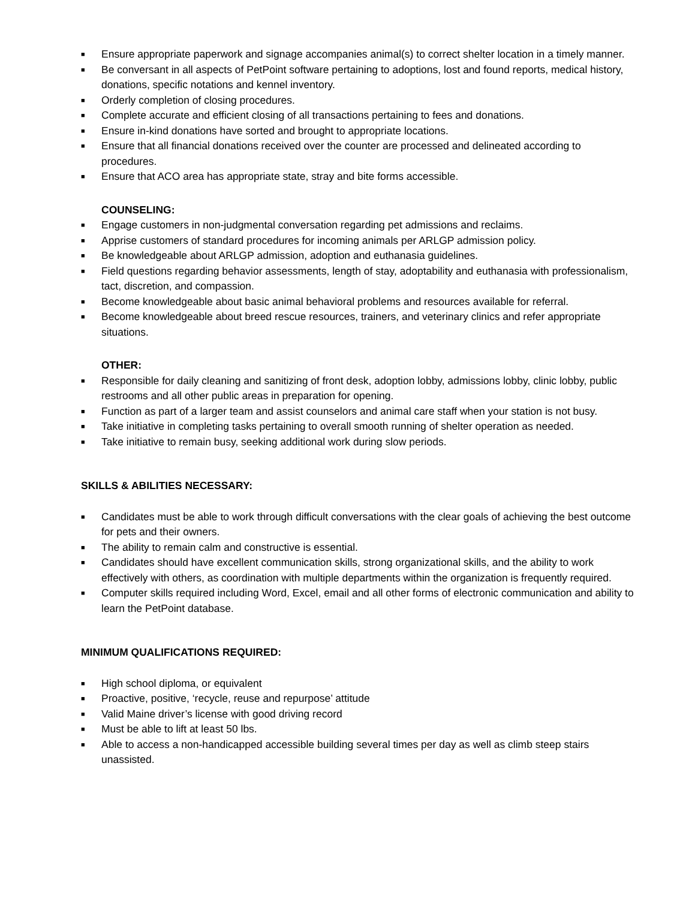■ Ensure appropriate paperwork and signage accompanies animal(s) to correct shelter location in a timely manner.
■ Be conversant in all aspects of PetPoint software pertaining to adoptions, lost and found reports, medical history, donations, specific notations and kennel inventory.
■ Orderly completion of closing procedures.
■ Complete accurate and efficient closing of all transactions pertaining to fees and donations.
■ Ensure in-kind donations have sorted and brought to appropriate locations.
■ Ensure that all financial donations received over the counter are processed and delineated according to procedures.
■ Ensure that ACO area has appropriate state, stray and bite forms accessible.
COUNSELING:
■ Engage customers in non-judgmental conversation regarding pet admissions and reclaims.
■ Apprise customers of standard procedures for incoming animals per ARLGP admission policy.
■ Be knowledgeable about ARLGP admission, adoption and euthanasia guidelines.
■ Field questions regarding behavior assessments, length of stay, adoptability and euthanasia with professionalism, tact, discretion, and compassion.
■ Become knowledgeable about basic animal behavioral problems and resources available for referral.
■ Become knowledgeable about breed rescue resources, trainers, and veterinary clinics and refer appropriate situations.
OTHER:
■ Responsible for daily cleaning and sanitizing of front desk, adoption lobby, admissions lobby, clinic lobby, public restrooms and all other public areas in preparation for opening.
■ Function as part of a larger team and assist counselors and animal care staff when your station is not busy.
■ Take initiative in completing tasks pertaining to overall smooth running of shelter operation as needed.
■ Take initiative to remain busy, seeking additional work during slow periods.
SKILLS & ABILITIES NECESSARY:
■ Candidates must be able to work through difficult conversations with the clear goals of achieving the best outcome for pets and their owners.
■ The ability to remain calm and constructive is essential.
■ Candidates should have excellent communication skills, strong organizational skills, and the ability to work effectively with others, as coordination with multiple departments within the organization is frequently required.
■ Computer skills required including Word, Excel, email and all other forms of electronic communication and ability to learn the PetPoint database.
MINIMUM QUALIFICATIONS REQUIRED:
■ High school diploma, or equivalent
■ Proactive, positive, ‘recycle, reuse and repurpose’ attitude
■ Valid Maine driver’s license with good driving record
■ Must be able to lift at least 50 lbs.
■ Able to access a non-handicapped accessible building several times per day as well as climb steep stairs unassisted.